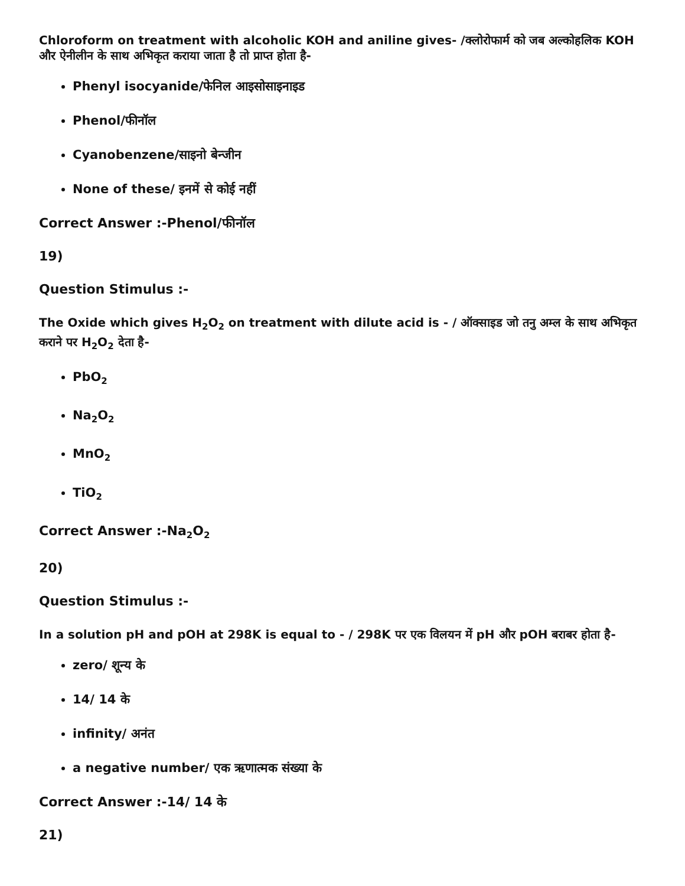Chloroform on treatment with alcoholic KOH and aniline gives- /क्लोरोफार्म को जब अल्कोहलिक KOH और ऐनीलीन के साथ अभिकृत कराया जाता है तो प्राप्त होता है-
Phenyl isocyanide/फेनिल आइसोसाइनाइड
Phenol/फीनॉल
Cyanobenzene/साइनो बेन्जीन
None of these/ इनमें से कोई नहीं
Correct Answer :-Phenol/फीनॉल
19)
Question Stimulus :-
The Oxide which gives H<sub>2</sub>O<sub>2</sub> on treatment with dilute acid is - / ऑक्साइड जो तनु अम्ल के साथ अभिकृत कराने पर H<sub>2</sub>O<sub>2</sub> देता है-
PbO<sub>2</sub>
Na<sub>2</sub>O<sub>2</sub>
MnO<sub>2</sub>
TiO<sub>2</sub>
Correct Answer :-Na<sub>2</sub>O<sub>2</sub>
20)
Question Stimulus :-
In a solution pH and pOH at 298K is equal to - / 298K पर एक विलयन में pH और pOH बराबर होता है-
zero/ शून्य के
14/ 14 के
infinity/ अनंत
a negative number/ एक ऋणात्मक संख्या के
Correct Answer :-14/ 14 के
21)